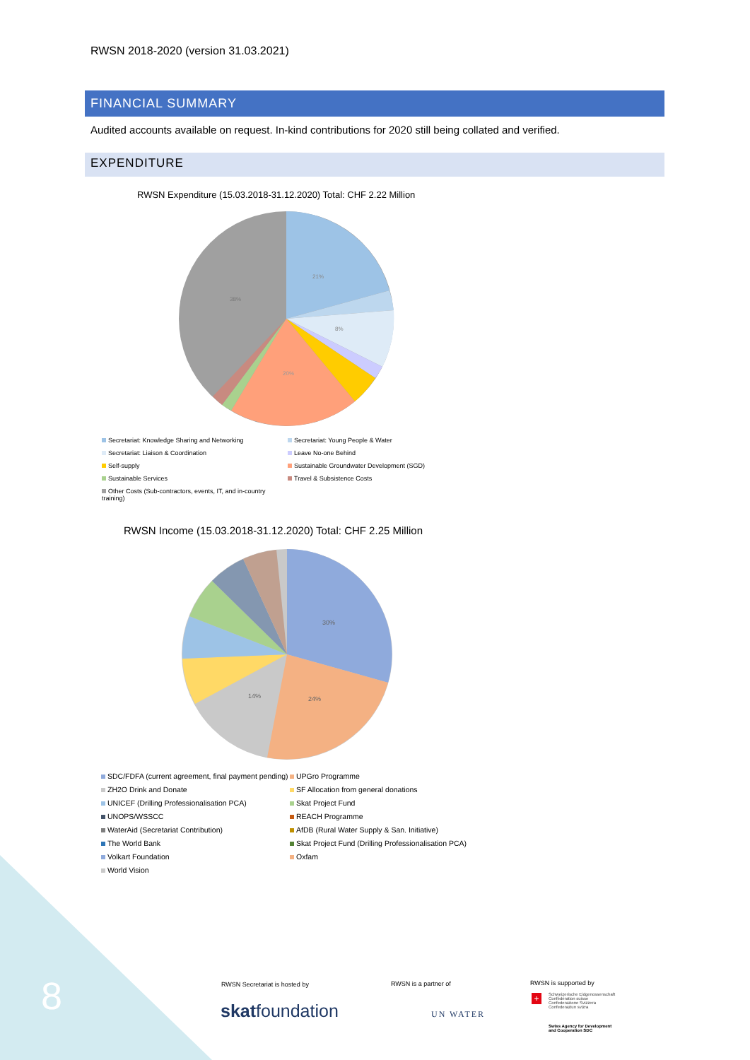RWSN 2018-2020 (version 31.03.2021)
FINANCIAL SUMMARY
Audited accounts available on request. In-kind contributions for 2020 still being collated and verified.
EXPENDITURE
RWSN Expenditure (15.03.2018-31.12.2020) Total: CHF 2.22 Million
21%
38%
20%
8%
Secretariat: Knowledge Sharing and Networking
Secretariat: Young People & Water
Secretariat: Liaison & Coordination
Leave No-one Behind
Self-supply
Sustainable Groundwater Development (SGD)
Sustainable Services
Travel & Subsistence Costs
Other Costs (Sub-contractors, events, IT, and in-country training)
RWSN Income (15.03.2018-31.12.2020) Total: CHF 2.25 Million
30%
24%
14%
SDC/FDFA (current agreement, final payment pending)
UPGro Programme
ZH2O Drink and Donate
SF Allocation from general donations
UNICEF (Drilling Professionalisation PCA)
Skat Project Fund
UNOPS/WSSCC
REACH Programme
WaterAid (Secretariat Contribution)
AfDB (Rural Water Supply & San. Initiative)
The World Bank
Skat Project Fund (Drilling Professionalisation PCA)
Volkart Foundation
Oxfam
World Vision
8 RWSN Secretariat is hosted by
skatfoundation
RWSN is a partner of
UN WATER
RWSN is supported by
Schweizerische Eidgenossenschaft
Confédération suisse
Confederazione Svizzera
Confederaziun svizra
Swiss Agency for Development
and Cooperation SDC
+